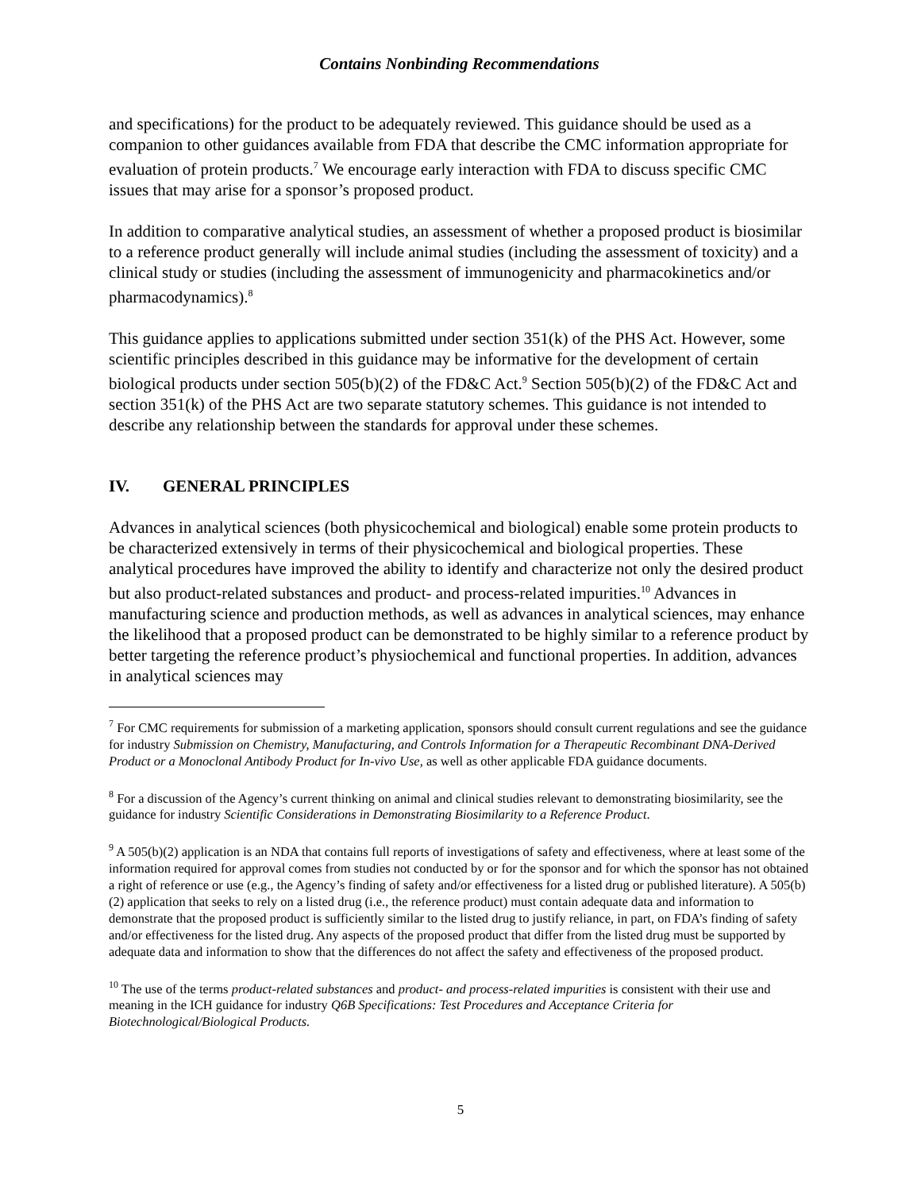Contains Nonbinding Recommendations
and specifications) for the product to be adequately reviewed. This guidance should be used as a companion to other guidances available from FDA that describe the CMC information appropriate for evaluation of protein products.<sup>7</sup> We encourage early interaction with FDA to discuss specific CMC issues that may arise for a sponsor’s proposed product.
In addition to comparative analytical studies, an assessment of whether a proposed product is biosimilar to a reference product generally will include animal studies (including the assessment of toxicity) and a clinical study or studies (including the assessment of immunogenicity and pharmacokinetics and/or pharmacodynamics).<sup>8</sup>
This guidance applies to applications submitted under section 351(k) of the PHS Act. However, some scientific principles described in this guidance may be informative for the development of certain biological products under section 505(b)(2) of the FD&C Act.<sup>9</sup> Section 505(b)(2) of the FD&C Act and section 351(k) of the PHS Act are two separate statutory schemes. This guidance is not intended to describe any relationship between the standards for approval under these schemes.
IV. GENERAL PRINCIPLES
Advances in analytical sciences (both physicochemical and biological) enable some protein products to be characterized extensively in terms of their physicochemical and biological properties. These analytical procedures have improved the ability to identify and characterize not only the desired product but also product-related substances and product- and process-related impurities.<sup>10</sup> Advances in manufacturing science and production methods, as well as advances in analytical sciences, may enhance the likelihood that a proposed product can be demonstrated to be highly similar to a reference product by better targeting the reference product’s physiochemical and functional properties. In addition, advances in analytical sciences may
<sup>7</sup> For CMC requirements for submission of a marketing application, sponsors should consult current regulations and see the guidance for industry Submission on Chemistry, Manufacturing, and Controls Information for a Therapeutic Recombinant DNA-Derived Product or a Monoclonal Antibody Product for In-vivo Use, as well as other applicable FDA guidance documents.
<sup>8</sup> For a discussion of the Agency’s current thinking on animal and clinical studies relevant to demonstrating biosimilarity, see the guidance for industry Scientific Considerations in Demonstrating Biosimilarity to a Reference Product.
<sup>9</sup> A 505(b)(2) application is an NDA that contains full reports of investigations of safety and effectiveness, where at least some of the information required for approval comes from studies not conducted by or for the sponsor and for which the sponsor has not obtained a right of reference or use (e.g., the Agency’s finding of safety and/or effectiveness for a listed drug or published literature). A 505(b)(2) application that seeks to rely on a listed drug (i.e., the reference product) must contain adequate data and information to demonstrate that the proposed product is sufficiently similar to the listed drug to justify reliance, in part, on FDA’s finding of safety and/or effectiveness for the listed drug. Any aspects of the proposed product that differ from the listed drug must be supported by adequate data and information to show that the differences do not affect the safety and effectiveness of the proposed product.
<sup>10</sup> The use of the terms product-related substances and product- and process-related impurities is consistent with their use and meaning in the ICH guidance for industry Q6B Specifications: Test Procedures and Acceptance Criteria for Biotechnological/Biological Products.
5